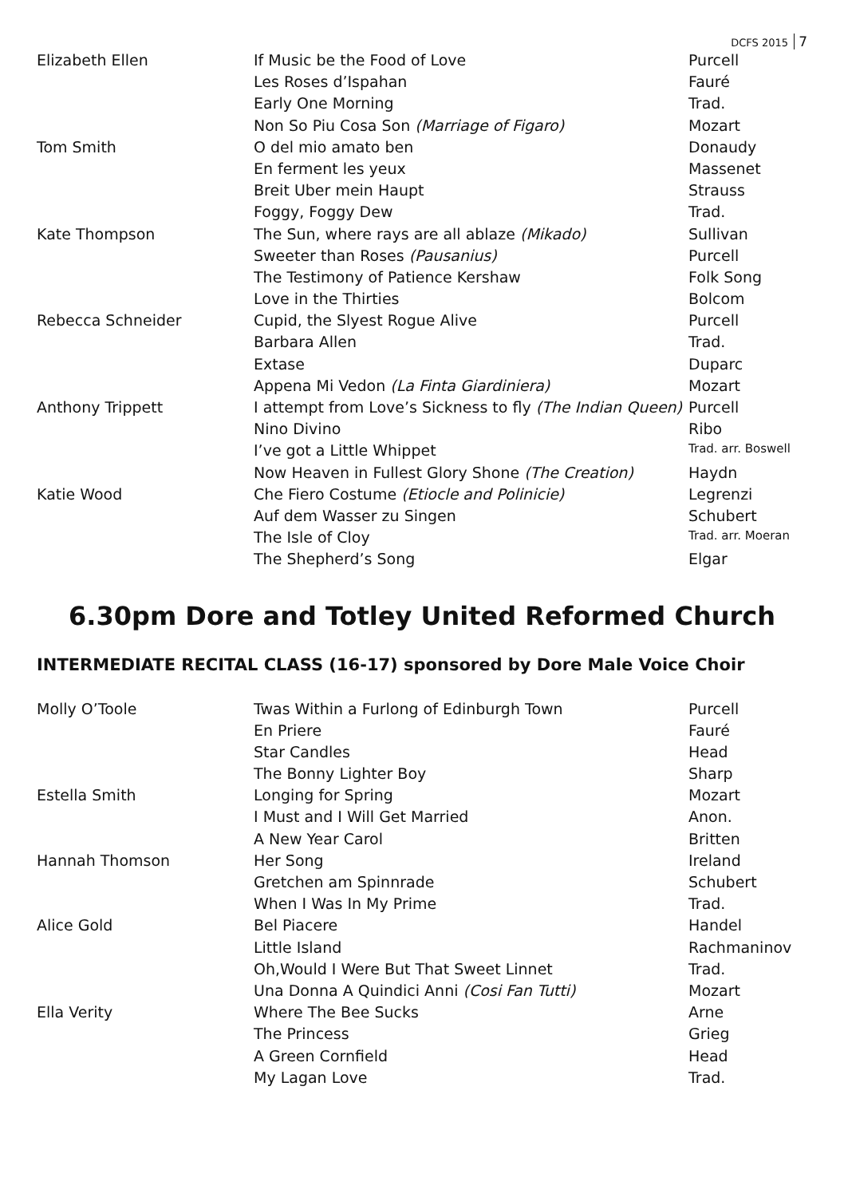DCFS 2015 7
| Elizabeth Ellen | If Music be the Food of Love | Purcell |
| | Les Roses d’Ispahan | Fauré |
| | Early One Morning | Trad. |
| | Non So Piu Cosa Son (Marriage of Figaro) | Mozart |
| Tom Smith | O del mio amato ben | Donaudy |
| | En ferment les yeux | Massenet |
| | Breit Uber mein Haupt | Strauss |
| | Foggy, Foggy Dew | Trad. |
| Kate Thompson | The Sun, where rays are all ablaze (Mikado) | Sullivan |
| | Sweeter than Roses (Pausanius) | Purcell |
| | The Testimony of Patience Kershaw | Folk Song |
| | Love in the Thirties | Bolcom |
| Rebecca Schneider | Cupid, the Slyest Rogue Alive | Purcell |
| | Barbara Allen | Trad. |
| | Extase | Duparc |
| | Appena Mi Vedon (La Finta Giardiniera) | Mozart |
| Anthony Trippett | I attempt from Love’s Sickness to fly (The Indian Queen) | Purcell |
| | Nino Divino | Ribo |
| | I’ve got a Little Whippet | Trad. arr. Boswell |
| | Now Heaven in Fullest Glory Shone (The Creation) | Haydn |
| Katie Wood | Che Fiero Costume (Etiocle and Polinicie) | Legrenzi |
| | Auf dem Wasser zu Singen | Schubert |
| | The Isle of Cloy | Trad. arr. Moeran |
| | The Shepherd’s Song | Elgar |
6.30pm Dore and Totley United Reformed Church
INTERMEDIATE RECITAL CLASS (16-17) sponsored by Dore Male Voice Choir
| Molly O’Toole | Twas Within a Furlong of Edinburgh Town | Purcell |
| | En Priere | Fauré |
| | Star Candles | Head |
| | The Bonny Lighter Boy | Sharp |
| Estella Smith | Longing for Spring | Mozart |
| | I Must and I Will Get Married | Anon. |
| | A New Year Carol | Britten |
| Hannah Thomson | Her Song | Ireland |
| | Gretchen am Spinnrade | Schubert |
| | When I Was In My Prime | Trad. |
| Alice Gold | Bel Piacere | Handel |
| | Little Island | Rachmaninov |
| | Oh,Would I Were But That Sweet Linnet | Trad. |
| | Una Donna A Quindici Anni (Cosi Fan Tutti) | Mozart |
| Ella Verity | Where The Bee Sucks | Arne |
| | The Princess | Grieg |
| | A Green Cornfield | Head |
| | My Lagan Love | Trad. |